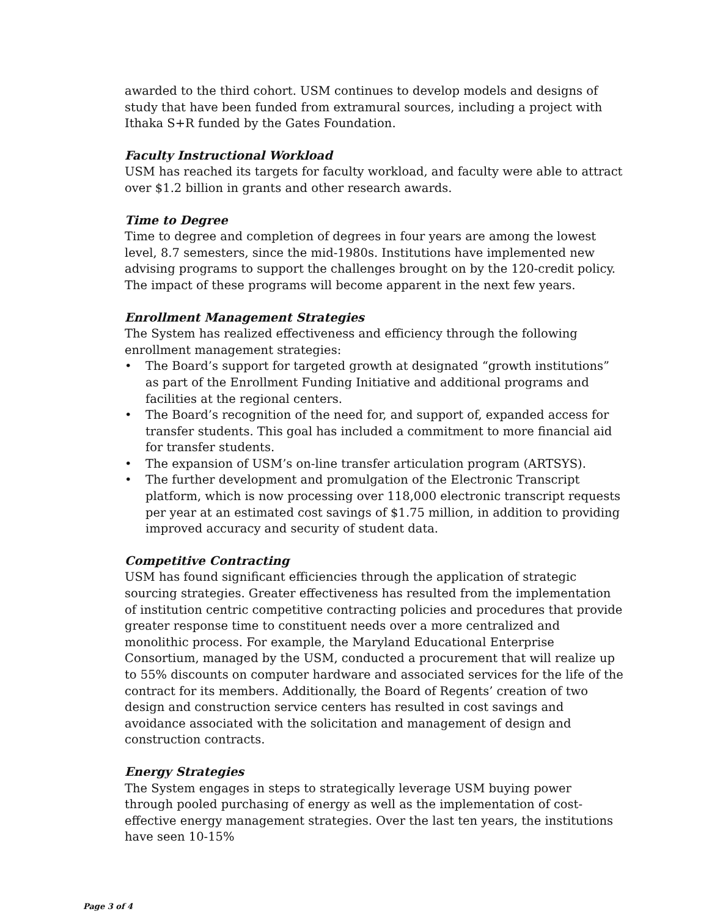awarded to the third cohort. USM continues to develop models and designs of study that have been funded from extramural sources, including a project with Ithaka S+R funded by the Gates Foundation.
Faculty Instructional Workload
USM has reached its targets for faculty workload, and faculty were able to attract over $1.2 billion in grants and other research awards.
Time to Degree
Time to degree and completion of degrees in four years are among the lowest level, 8.7 semesters, since the mid-1980s. Institutions have implemented new advising programs to support the challenges brought on by the 120-credit policy. The impact of these programs will become apparent in the next few years.
Enrollment Management Strategies
The System has realized effectiveness and efficiency through the following enrollment management strategies:
• The Board’s support for targeted growth at designated “growth institutions” as part of the Enrollment Funding Initiative and additional programs and facilities at the regional centers.
• The Board’s recognition of the need for, and support of, expanded access for transfer students. This goal has included a commitment to more financial aid for transfer students.
• The expansion of USM’s on-line transfer articulation program (ARTSYS).
• The further development and promulgation of the Electronic Transcript platform, which is now processing over 118,000 electronic transcript requests per year at an estimated cost savings of $1.75 million, in addition to providing improved accuracy and security of student data.
Competitive Contracting
USM has found significant efficiencies through the application of strategic sourcing strategies. Greater effectiveness has resulted from the implementation of institution centric competitive contracting policies and procedures that provide greater response time to constituent needs over a more centralized and monolithic process. For example, the Maryland Educational Enterprise Consortium, managed by the USM, conducted a procurement that will realize up to 55% discounts on computer hardware and associated services for the life of the contract for its members. Additionally, the Board of Regents’ creation of two design and construction service centers has resulted in cost savings and avoidance associated with the solicitation and management of design and construction contracts.
Energy Strategies
The System engages in steps to strategically leverage USM buying power through pooled purchasing of energy as well as the implementation of cost-effective energy management strategies. Over the last ten years, the institutions have seen 10-15%
Page 3 of 4